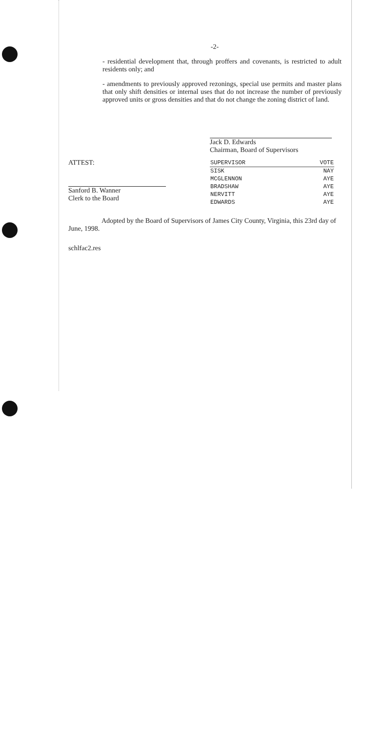-2-
- residential development that, through proffers and covenants, is restricted to adult residents only; and
- amendments to previously approved rezonings, special use permits and master plans that only shift densities or internal uses that do not increase the number of previously approved units or gross densities and that do not change the zoning district of land.
Jack D. Edwards
Chairman, Board of Supervisors
ATTEST:
Sanford B. Wanner
Clerk to the Board
| SUPERVISOR | VOTE |
| --- | --- |
| SISK | NAY |
| MCGLENNON | AYE |
| BRADSHAW | AYE |
| NERVITT | AYE |
| EDWARDS | AYE |
Adopted by the Board of Supervisors of James City County, Virginia, this 23rd day of June, 1998.
schlfac2.res